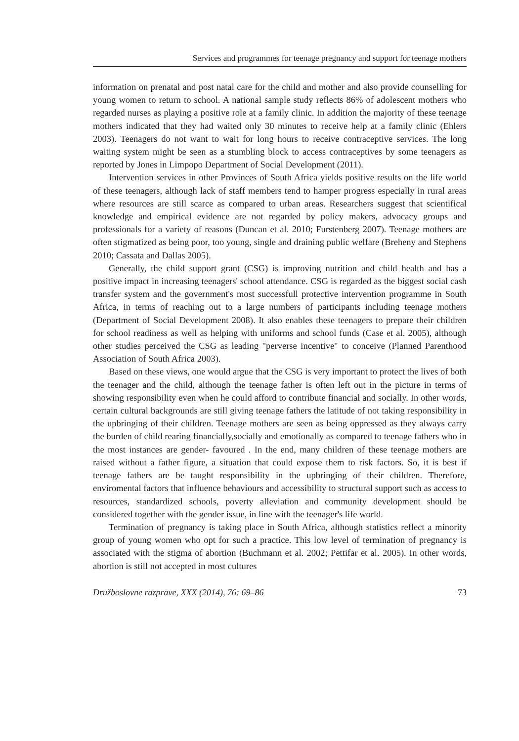Services and programmes for teenage pregnancy and support for teenage mothers
information on prenatal and post natal care for the child and mother and also provide counselling for young women to return to school. A national sample study reflects 86% of adolescent mothers who regarded nurses as playing a positive role at a family clinic. In addition the majority of these teenage mothers indicated that they had waited only 30 minutes to receive help at a family clinic (Ehlers 2003). Teenagers do not want to wait for long hours to receive contraceptive services. The long waiting system might be seen as a stumbling block to access contraceptives by some teenagers as reported by Jones in Limpopo Department of Social Development (2011).
Intervention services in other Provinces of South Africa yields positive results on the life world of these teenagers, although lack of staff members tend to hamper progress especially in rural areas where resources are still scarce as compared to urban areas. Researchers suggest that scientifical knowledge and empirical evidence are not regarded by policy makers, advocacy groups and professionals for a variety of reasons (Duncan et al. 2010; Furstenberg 2007). Teenage mothers are often stigmatized as being poor, too young, single and draining public welfare (Breheny and Stephens 2010; Cassata and Dallas 2005).
Generally, the child support grant (CSG) is improving nutrition and child health and has a positive impact in increasing teenagers' school attendance. CSG is regarded as the biggest social cash transfer system and the government's most successfull protective intervention programme in South Africa, in terms of reaching out to a large numbers of participants including teenage mothers (Department of Social Development 2008). It also enables these teenagers to prepare their children for school readiness as well as helping with uniforms and school funds (Case et al. 2005), although other studies perceived the CSG as leading "perverse incentive" to conceive (Planned Parenthood Association of South Africa 2003).
Based on these views, one would argue that the CSG is very important to protect the lives of both the teenager and the child, although the teenage father is often left out in the picture in terms of showing responsibility even when he could afford to contribute financial and socially. In other words, certain cultural backgrounds are still giving teenage fathers the latitude of not taking responsibility in the upbringing of their children. Teenage mothers are seen as being oppressed as they always carry the burden of child rearing financially,socially and emotionally as compared to teenage fathers who in the most instances are gender- favoured . In the end, many children of these teenage mothers are raised without a father figure, a situation that could expose them to risk factors. So, it is best if teenage fathers are be taught responsibility in the upbringing of their children. Therefore, enviromental factors that influence behaviours and accessibility to structural support such as access to resources, standardized schools, poverty alleviation and community development should be considered together with the gender issue, in line with the teenager's life world.
Termination of pregnancy is taking place in South Africa, although statistics reflect a minority group of young women who opt for such a practice. This low level of termination of pregnancy is associated with the stigma of abortion (Buchmann et al. 2002; Pettifar et al. 2005). In other words, abortion is still not accepted in most cultures
Družboslovne razprave, XXX (2014), 76: 69–86 73